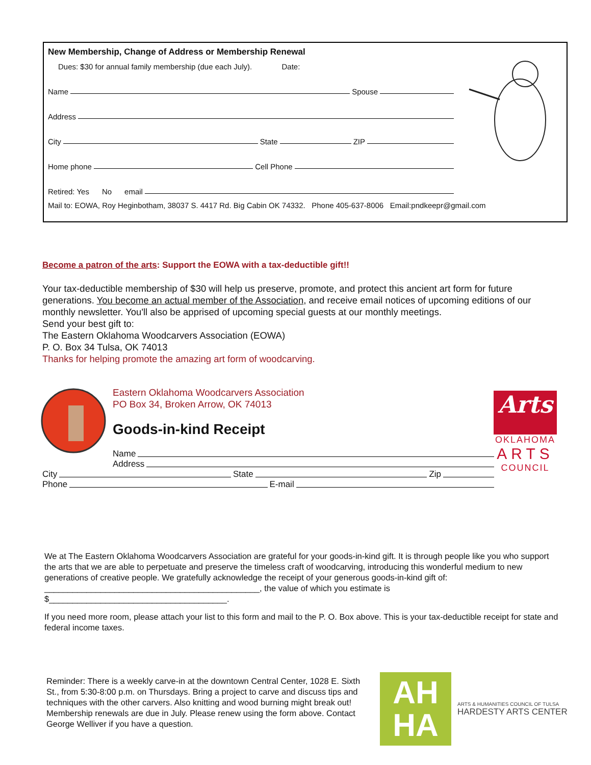New Membership, Change of Address or Membership Renewal
Dues: $30 for annual family membership (due each July). Date:
Name Spouse
Address
City State ZIP
Home phone Cell Phone
Retired: Yes No email
Mail to: EOWA, Roy Heginbotham, 38037 S. 4417 Rd. Big Cabin OK 74332. Phone 405-637-8006 Email:pndkeepr@gmail.com
Become a patron of the arts: Support the EOWA with a tax-deductible gift!!
Your tax-deductible membership of $30 will help us preserve, promote, and protect this ancient art form for future generations. You become an actual member of the Association, and receive email notices of upcoming editions of our monthly newsletter. You'll also be apprised of upcoming special guests at our monthly meetings.
Send your best gift to:
The Eastern Oklahoma Woodcarvers Association (EOWA)
P. O. Box 34 Tulsa, OK 74013
Thanks for helping promote the amazing art form of woodcarving.
Eastern Oklahoma Woodcarvers Association
PO Box 34, Broken Arrow, OK 74013
Goods-in-kind Receipt
Name
Address
City State Zip
Phone E-mail
Arts
OKLAHOMA
ARTS
COUNCIL
We at The Eastern Oklahoma Woodcarvers Association are grateful for your goods-in-kind gift. It is through people like you who support the arts that we are able to perpetuate and preserve the timeless craft of woodcarving, introducing this wonderful medium to new generations of creative people. We gratefully acknowledge the receipt of your generous goods-in-kind gift of: ______________________________________________, the value of which you estimate is $______________________________________.
If you need more room, please attach your list to this form and mail to the P. O. Box above. This is your tax-deductible receipt for state and federal income taxes.
Reminder: There is a weekly carve-in at the downtown Central Center, 1028 E. Sixth St., from 5:30-8:00 p.m. on Thursdays. Bring a project to carve and discuss tips and techniques with the other carvers. Also knitting and wood burning might break out! Membership renewals are due in July. Please renew using the form above. Contact George Welliver if you have a question.
AH
HA
ARTS & HUMANITIES COUNCIL OF TULSA
HARDESTY ARTS CENTER